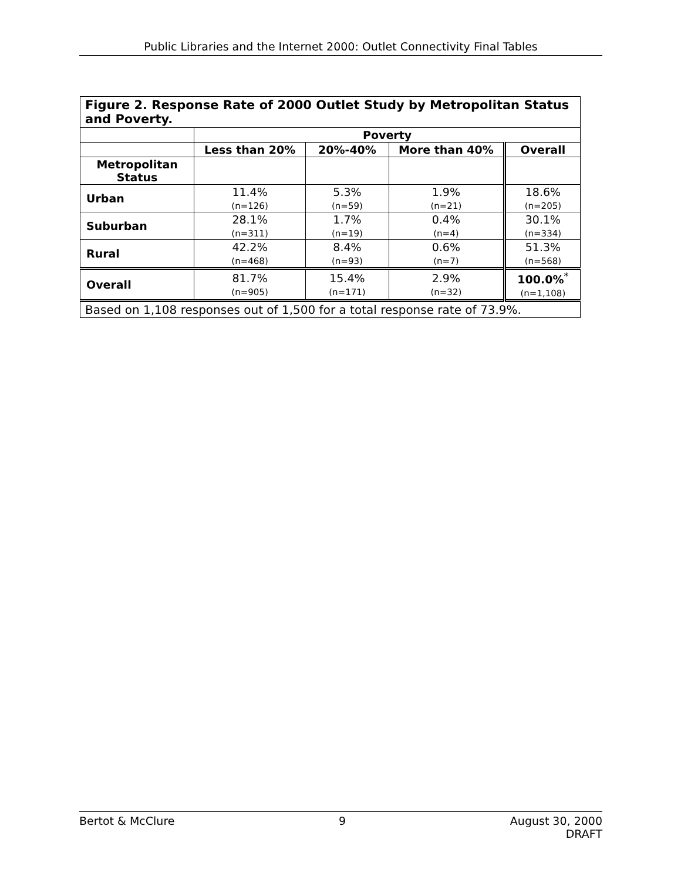Public Libraries and the Internet 2000: Outlet Connectivity Final Tables
| Figure 2. Response Rate of 2000 Outlet Study by Metropolitan Status and Poverty. | | | | |
| | Poverty | | | |
| | Less than 20% | 20%-40% | More than 40% | Overall |
| Metropolitan Status | | | | |
| Urban | 11.4% (n=126) | 5.3% (n=59) | 1.9% (n=21) | 18.6% (n=205) |
| Suburban | 28.1% (n=311) | 1.7% (n=19) | 0.4% (n=4) | 30.1% (n=334) |
| Rural | 42.2% (n=468) | 8.4% (n=93) | 0.6% (n=7) | 51.3% (n=568) |
| Overall | 81.7% (n=905) | 15.4% (n=171) | 2.9% (n=32) | 100.0%<sup>*</sup> (n=1,108) |
| Based on 1,108 responses out of 1,500 for a total response rate of 73.9%. | | | | |
Bertot & McClure 9 August 30, 2000
DRAFT